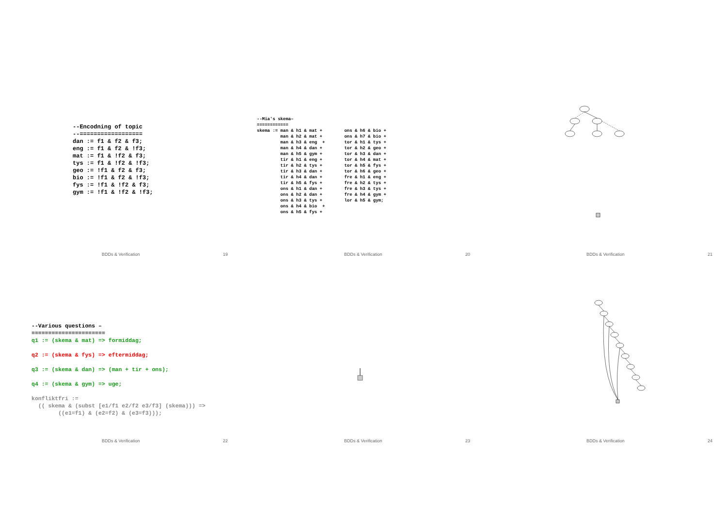--Encodning of topic
--==================
dan := f1 & f2 & f3;
eng := f1 & f2 & !f3;
mat := f1 & !f2 & f3;
tys := f1 & !f2 & !f3;
geo := !f1 & f2 & f3;
bio := !f1 & f2 & !f3;
fys := !f1 & !f2 & f3;
gym := !f1 & !f2 & !f3;
--Mia's skema–
============
skema := man & h1 & mat +
         man & h2 & mat +
         man & h3 & eng  +
         man & h4 & dan +
         man & h5 & gym +
         tir & h1 & eng +
         tir & h2 & tys +
         tir & h3 & dan +
         tir & h4 & dan +
         tir & h5 & fys +
         ons & h1 & dan +
         ons & h2 & dan +
         ons & h3 & tys +
         ons & h4 & bio  +
         ons & h5 & fys +
ons & h6 & bio +
ons & h7 & bio +
tor & h1 & tys +
tor & h2 & geo +
tor & h3 & dan +
tor & h4 & mat +
tor & h5 & fys +
tor & h6 & geo +
fre & h1 & eng +
fre & h2 & tys +
fre & h3 & tys +
fre & h4 & gym +
lor & h5 & gym;
BDDs & Verification 19
BDDs & Verification 20
BDDs & Verification 21
--Various questions –
======================
q1 := (skema & mat) => formiddag;

q2 := (skema & fys) => eftermiddag;

q3 := (skema & dan) => (man + tir + ons);

q4 := (skema & gym) => uge;

konfliktfri :=
  (( skema & (subst [e1/f1 e2/f2 e3/f3] (skema))) =>
        ((e1=f1) & (e2=f2) & (e3=f3)));
BDDs & Verification 22
BDDs & Verification 23
BDDs & Verification 24